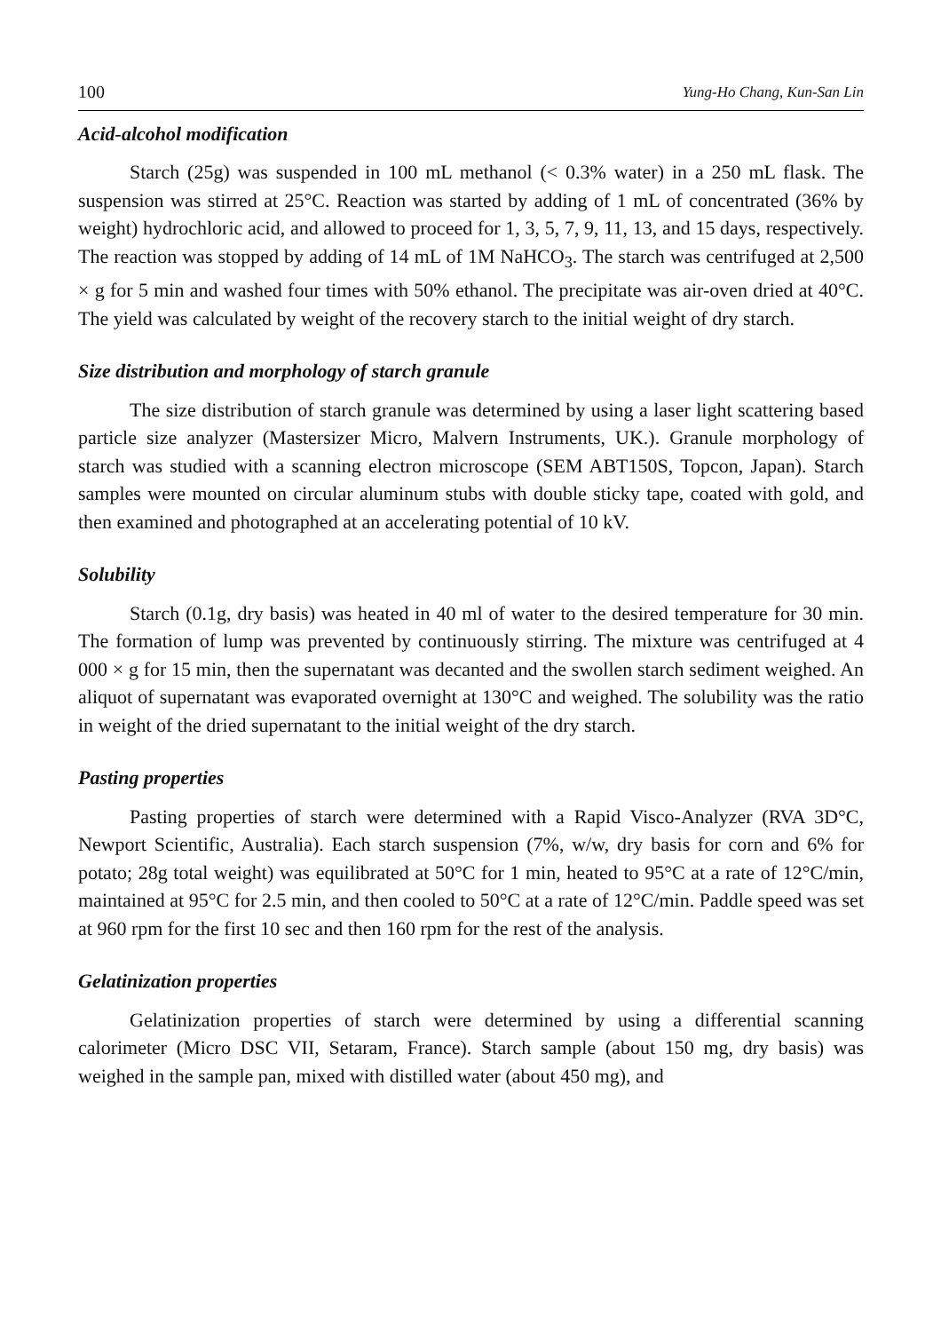100 Yung-Ho Chang, Kun-San Lin
Acid-alcohol modification
Starch (25g) was suspended in 100 mL methanol (< 0.3% water) in a 250 mL flask. The suspension was stirred at 25°C. Reaction was started by adding of 1 mL of concentrated (36% by weight) hydrochloric acid, and allowed to proceed for 1, 3, 5, 7, 9, 11, 13, and 15 days, respectively. The reaction was stopped by adding of 14 mL of 1M NaHCO<sub>3</sub>. The starch was centrifuged at 2,500 × g for 5 min and washed four times with 50% ethanol. The precipitate was air-oven dried at 40°C. The yield was calculated by weight of the recovery starch to the initial weight of dry starch.
Size distribution and morphology of starch granule
The size distribution of starch granule was determined by using a laser light scattering based particle size analyzer (Mastersizer Micro, Malvern Instruments, UK.). Granule morphology of starch was studied with a scanning electron microscope (SEM ABT150S, Topcon, Japan). Starch samples were mounted on circular aluminum stubs with double sticky tape, coated with gold, and then examined and photographed at an accelerating potential of 10 kV.
Solubility
Starch (0.1g, dry basis) was heated in 40 ml of water to the desired temperature for 30 min. The formation of lump was prevented by continuously stirring. The mixture was centrifuged at 4 000 × g for 15 min, then the supernatant was decanted and the swollen starch sediment weighed. An aliquot of supernatant was evaporated overnight at 130°C and weighed. The solubility was the ratio in weight of the dried supernatant to the initial weight of the dry starch.
Pasting properties
Pasting properties of starch were determined with a Rapid Visco-Analyzer (RVA 3D°C, Newport Scientific, Australia). Each starch suspension (7%, w/w, dry basis for corn and 6% for potato; 28g total weight) was equilibrated at 50°C for 1 min, heated to 95°C at a rate of 12°C/min, maintained at 95°C for 2.5 min, and then cooled to 50°C at a rate of 12°C/min. Paddle speed was set at 960 rpm for the first 10 sec and then 160 rpm for the rest of the analysis.
Gelatinization properties
Gelatinization properties of starch were determined by using a differential scanning calorimeter (Micro DSC VII, Setaram, France). Starch sample (about 150 mg, dry basis) was weighed in the sample pan, mixed with distilled water (about 450 mg), and